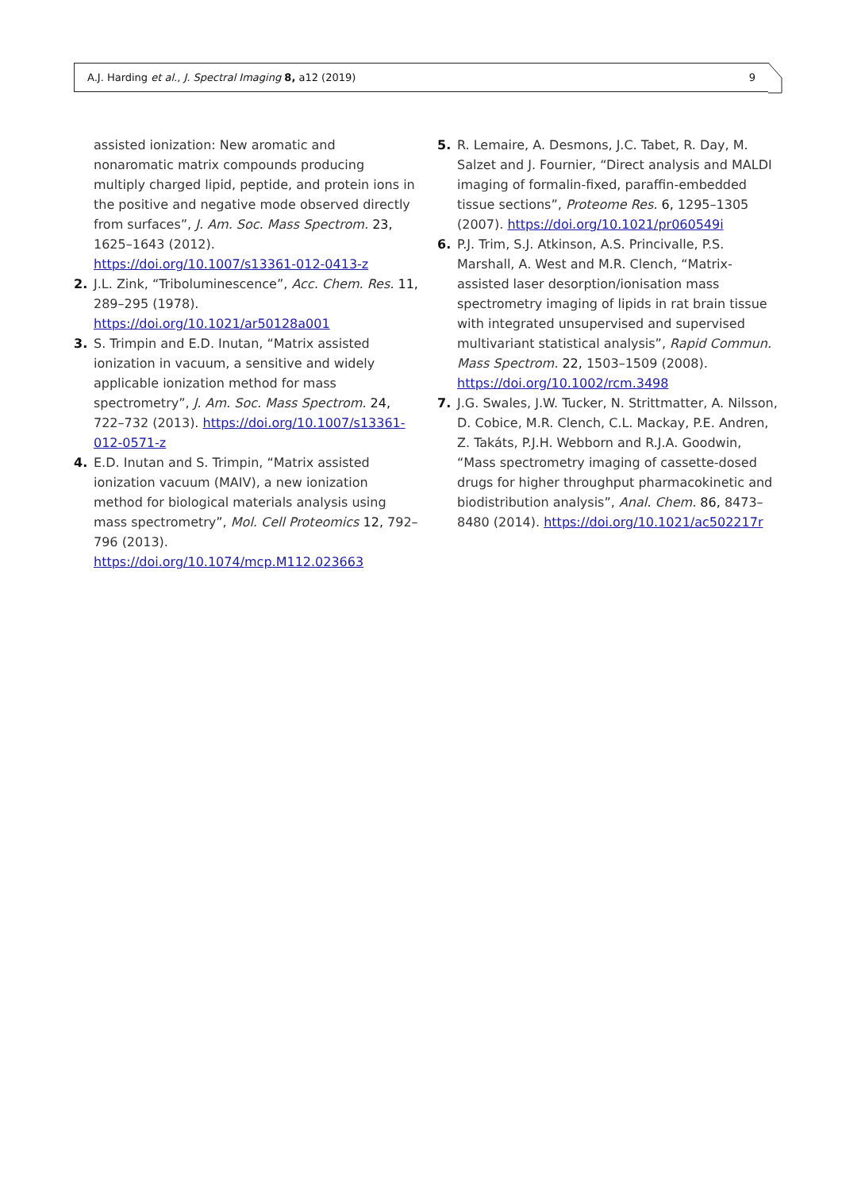A.J. Harding et al., J. Spectral Imaging 8, a12 (2019) 9
assisted ionization: New aromatic and nonaromatic matrix compounds producing multiply charged lipid, peptide, and protein ions in the positive and negative mode observed directly from surfaces”, J. Am. Soc. Mass Spectrom. 23, 1625–1643 (2012). https://doi.org/10.1007/s13361-012-0413-z
2. J.L. Zink, “Triboluminescence”, Acc. Chem. Res. 11, 289–295 (1978). https://doi.org/10.1021/ar50128a001
3. S. Trimpin and E.D. Inutan, “Matrix assisted ionization in vacuum, a sensitive and widely applicable ionization method for mass spectrometry”, J. Am. Soc. Mass Spectrom. 24, 722–732 (2013). https://doi.org/10.1007/s13361-012-0571-z
4. E.D. Inutan and S. Trimpin, “Matrix assisted ionization vacuum (MAIV), a new ionization method for biological materials analysis using mass spectrometry”, Mol. Cell Proteomics 12, 792–796 (2013). https://doi.org/10.1074/mcp.M112.023663
5. R. Lemaire, A. Desmons, J.C. Tabet, R. Day, M. Salzet and J. Fournier, “Direct analysis and MALDI imaging of formalin-fixed, paraffin-embedded tissue sections”, Proteome Res. 6, 1295–1305 (2007). https://doi.org/10.1021/pr060549i
6. P.J. Trim, S.J. Atkinson, A.S. Princivalle, P.S. Marshall, A. West and M.R. Clench, “Matrix-assisted laser desorption/ionisation mass spectrometry imaging of lipids in rat brain tissue with integrated unsupervised and supervised multivariant statistical analysis”, Rapid Commun. Mass Spectrom. 22, 1503–1509 (2008). https://doi.org/10.1002/rcm.3498
7. J.G. Swales, J.W. Tucker, N. Strittmatter, A. Nilsson, D. Cobice, M.R. Clench, C.L. Mackay, P.E. Andren, Z. Takáts, P.J.H. Webborn and R.J.A. Goodwin, “Mass spectrometry imaging of cassette-dosed drugs for higher throughput pharmacokinetic and biodistribution analysis”, Anal. Chem. 86, 8473–8480 (2014). https://doi.org/10.1021/ac502217r